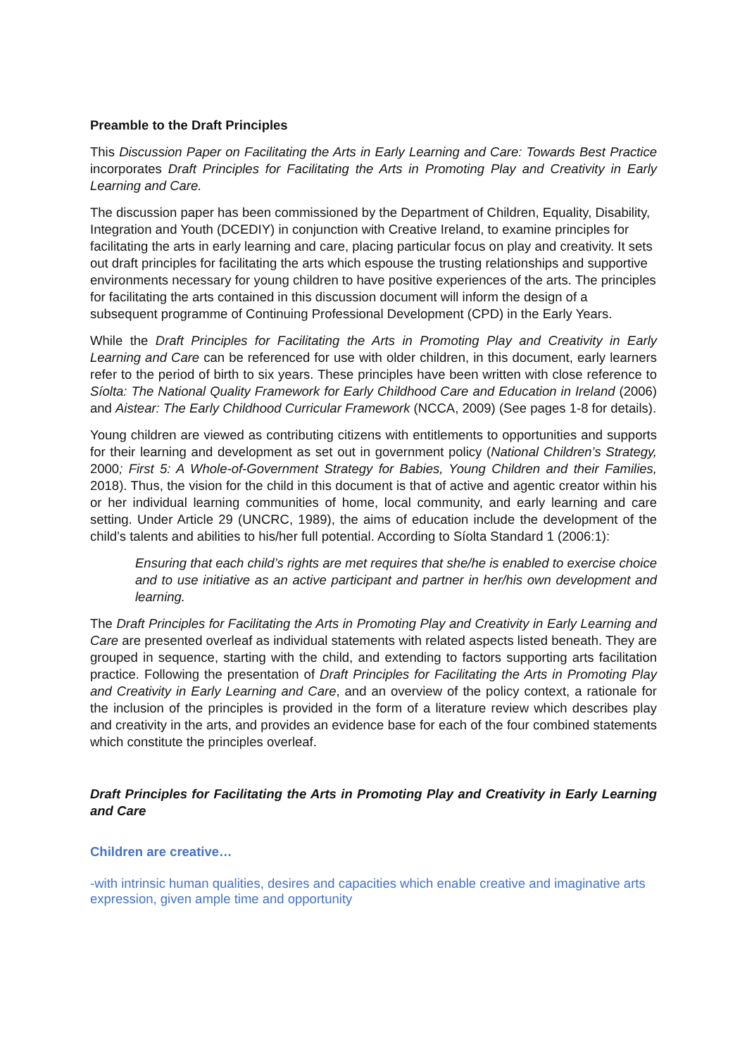Preamble to the Draft Principles
This Discussion Paper on Facilitating the Arts in Early Learning and Care: Towards Best Practice incorporates Draft Principles for Facilitating the Arts in Promoting Play and Creativity in Early Learning and Care.
The discussion paper has been commissioned by the Department of Children, Equality, Disability, Integration and Youth (DCEDIY) in conjunction with Creative Ireland, to examine principles for facilitating the arts in early learning and care, placing particular focus on play and creativity. It sets out draft principles for facilitating the arts which espouse the trusting relationships and supportive environments necessary for young children to have positive experiences of the arts. The principles for facilitating the arts contained in this discussion document will inform the design of a subsequent programme of Continuing Professional Development (CPD) in the Early Years.
While the Draft Principles for Facilitating the Arts in Promoting Play and Creativity in Early Learning and Care can be referenced for use with older children, in this document, early learners refer to the period of birth to six years. These principles have been written with close reference to Síolta: The National Quality Framework for Early Childhood Care and Education in Ireland (2006) and Aistear: The Early Childhood Curricular Framework (NCCA, 2009) (See pages 1-8 for details).
Young children are viewed as contributing citizens with entitlements to opportunities and supports for their learning and development as set out in government policy (National Children’s Strategy, 2000; First 5: A Whole-of-Government Strategy for Babies, Young Children and their Families, 2018). Thus, the vision for the child in this document is that of active and agentic creator within his or her individual learning communities of home, local community, and early learning and care setting. Under Article 29 (UNCRC, 1989), the aims of education include the development of the child’s talents and abilities to his/her full potential. According to Síolta Standard 1 (2006:1):
Ensuring that each child’s rights are met requires that she/he is enabled to exercise choice and to use initiative as an active participant and partner in her/his own development and learning.
The Draft Principles for Facilitating the Arts in Promoting Play and Creativity in Early Learning and Care are presented overleaf as individual statements with related aspects listed beneath. They are grouped in sequence, starting with the child, and extending to factors supporting arts facilitation practice. Following the presentation of Draft Principles for Facilitating the Arts in Promoting Play and Creativity in Early Learning and Care, and an overview of the policy context, a rationale for the inclusion of the principles is provided in the form of a literature review which describes play and creativity in the arts, and provides an evidence base for each of the four combined statements which constitute the principles overleaf.
Draft Principles for Facilitating the Arts in Promoting Play and Creativity in Early Learning and Care
Children are creative…
-with intrinsic human qualities, desires and capacities which enable creative and imaginative arts expression, given ample time and opportunity